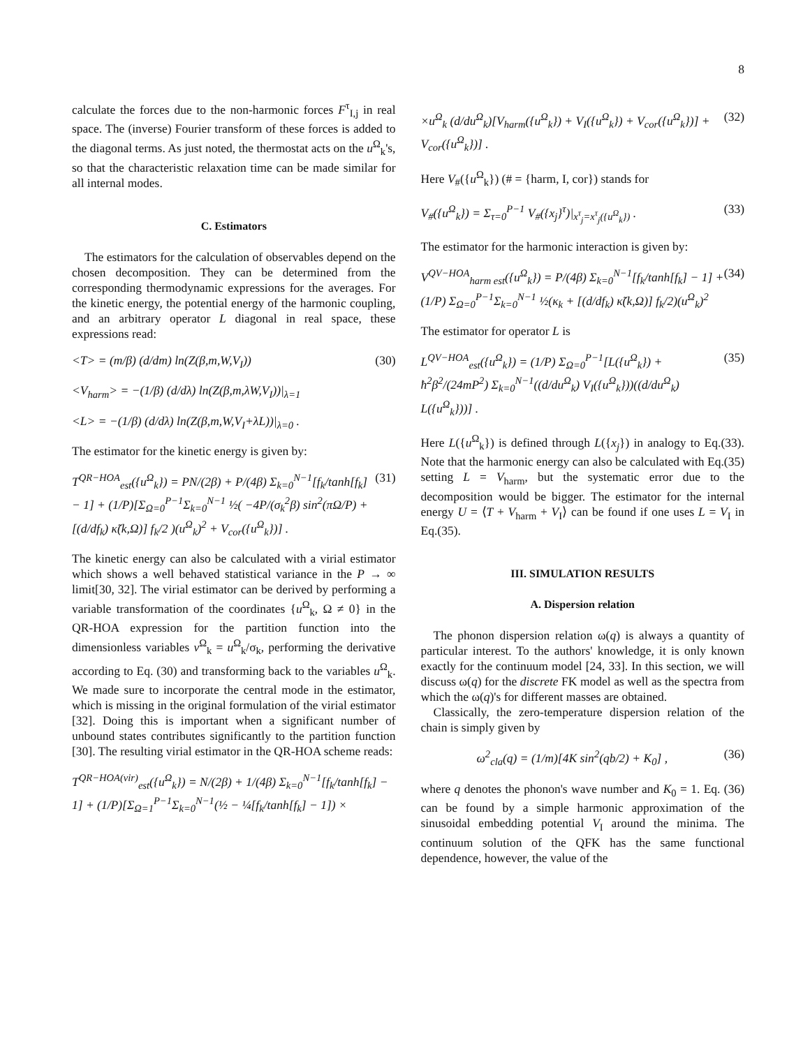8
calculate the forces due to the non-harmonic forces F<sup>τ</sup><sub>I,j</sub> in real space. The (inverse) Fourier transform of these forces is added to the diagonal terms. As just noted, the thermostat acts on the u<sup>Ω</sup><sub>k</sub>'s, so that the characteristic relaxation time can be made similar for all internal modes.
C. Estimators
The estimators for the calculation of observables depend on the chosen decomposition. They can be determined from the corresponding thermodynamic expressions for the averages. For the kinetic energy, the potential energy of the harmonic coupling, and an arbitrary operator L diagonal in real space, these expressions read:
<T> = (m/β) (d/dm) ln(Z(β,m,W,V<sub>I</sub>)) (30)
<V<sub>harm</sub>> = −(1/β) (d/dλ) ln(Z(β,m,λW,V<sub>I</sub>))|<sub>λ=1</sub>
<L> = −(1/β) (d/dλ) ln(Z(β,m,W,V<sub>I</sub>+λL))|<sub>λ=0</sub> .
The estimator for the kinetic energy is given by:
T<sup>QR−HOA</sup><sub>est</sub>({u<sup>Ω</sup><sub>k</sub>}) = PN/(2β) + P/(4β) Σ<sub>k=0</sub><sup>N−1</sup>[f<sub>k</sub>/tanh[f<sub>k</sub>] − 1] + (1/P)[Σ<sub>Ω=0</sub><sup>P−1</sup>Σ<sub>k=0</sub><sup>N−1</sup> ½( −4P/(σ<sub>k</sub><sup>2</sup>β) sin<sup>2</sup>(πΩ/P) + [(d/df<sub>k</sub>) κ̃(k,Ω)] f<sub>k</sub>/2 )(u<sup>Ω</sup><sub>k</sub>)<sup>2</sup> + V<sub>cor</sub>({u<sup>Ω</sup><sub>k</sub>})] . (31)
The kinetic energy can also be calculated with a virial estimator which shows a well behaved statistical variance in the P → ∞ limit[30, 32]. The virial estimator can be derived by performing a variable transformation of the coordinates {u<sup>Ω</sup><sub>k</sub>, Ω ≠ 0} in the QR-HOA expression for the partition function into the dimensionless variables v<sup>Ω</sup><sub>k</sub> = u<sup>Ω</sup><sub>k</sub>/σ<sub>k</sub>, performing the derivative according to Eq. (30) and transforming back to the variables u<sup>Ω</sup><sub>k</sub>. We made sure to incorporate the central mode in the estimator, which is missing in the original formulation of the virial estimator [32]. Doing this is important when a significant number of unbound states contributes significantly to the partition function [30]. The resulting virial estimator in the QR-HOA scheme reads:
T<sup>QR−HOA(vir)</sup><sub>est</sub>({u<sup>Ω</sup><sub>k</sub>}) = N/(2β) + 1/(4β) Σ<sub>k=0</sub><sup>N−1</sup>[f<sub>k</sub>/tanh[f<sub>k</sub>] − 1] + (1/P)[Σ<sub>Ω=1</sub><sup>P−1</sup>Σ<sub>k=0</sub><sup>N−1</sup>(½ − ¼[f<sub>k</sub>/tanh[f<sub>k</sub>] − 1]) ×
×u<sup>Ω</sup><sub>k</sub> (d/du<sup>Ω</sup><sub>k</sub>)[V<sub>harm</sub>({u<sup>Ω</sup><sub>k</sub>}) + V<sub>I</sub>({u<sup>Ω</sup><sub>k</sub>}) + V<sub>cor</sub>({u<sup>Ω</sup><sub>k</sub>})] + V<sub>cor</sub>({u<sup>Ω</sup><sub>k</sub>})] . (32)
Here V<sub>#</sub>({u<sup>Ω</sup><sub>k</sub>}) (# = {harm, I, cor}) stands for
V<sub>#</sub>({u<sup>Ω</sup><sub>k</sub>}) = Σ<sub>τ=0</sub><sup>P−1</sup> V<sub>#</sub>({x<sub>j</sub>}<sup>τ</sup>)|<sub>x<sup>τ</sup><sub>j</sub>=x<sup>τ</sup><sub>j</sub>({u<sup>Ω</sup><sub>k</sub>})</sub> . (33)
The estimator for the harmonic interaction is given by:
V<sup>QV−HOA</sup><sub>harm est</sub>({u<sup>Ω</sup><sub>k</sub>}) = P/(4β) Σ<sub>k=0</sub><sup>N−1</sup>[f<sub>k</sub>/tanh[f<sub>k</sub>] − 1] + (1/P) Σ<sub>Ω=0</sub><sup>P−1</sup>Σ<sub>k=0</sub><sup>N−1</sup> ½(κ<sub>k</sub> + [(d/df<sub>k</sub>) κ̃(k,Ω)] f<sub>k</sub>/2)(u<sup>Ω</sup><sub>k</sub>)<sup>2</sup> (34)
The estimator for operator L is
L<sup>QV−HOA</sup><sub>est</sub>({u<sup>Ω</sup><sub>k</sub>}) = (1/P) Σ<sub>Ω=0</sub><sup>P−1</sup>[L({u<sup>Ω</sup><sub>k</sub>}) + ħ<sup>2</sup>β<sup>2</sup>/(24mP<sup>2</sup>) Σ<sub>k=0</sub><sup>N−1</sup>((d/du<sup>Ω</sup><sub>k</sub>) V<sub>I</sub>({u<sup>Ω</sup><sub>k</sub>}))((d/du<sup>Ω</sup><sub>k</sub>) L({u<sup>Ω</sup><sub>k</sub>}))] . (35)
Here L({u<sup>Ω</sup><sub>k</sub>}) is defined through L({x<sub>j</sub>}) in analogy to Eq.(33). Note that the harmonic energy can also be calculated with Eq.(35) setting L = V<sub>harm</sub>, but the systematic error due to the decomposition would be bigger. The estimator for the internal energy U = ⟨T + V<sub>harm</sub> + V<sub>I</sub>⟩ can be found if one uses L = V<sub>I</sub> in Eq.(35).
III. SIMULATION RESULTS
A. Dispersion relation
The phonon dispersion relation ω(q) is always a quantity of particular interest. To the authors' knowledge, it is only known exactly for the continuum model [24, 33]. In this section, we will discuss ω(q) for the discrete FK model as well as the spectra from which the ω(q)'s for different masses are obtained.
Classically, the zero-temperature dispersion relation of the chain is simply given by
ω<sup>2</sup><sub>cla</sub>(q) = (1/m)[4K sin<sup>2</sup>(qb/2) + K<sub>0</sub>] , (36)
where q denotes the phonon's wave number and K<sub>0</sub> = 1. Eq. (36) can be found by a simple harmonic approximation of the sinusoidal embedding potential V<sub>I</sub> around the minima. The continuum solution of the QFK has the same functional dependence, however, the value of the